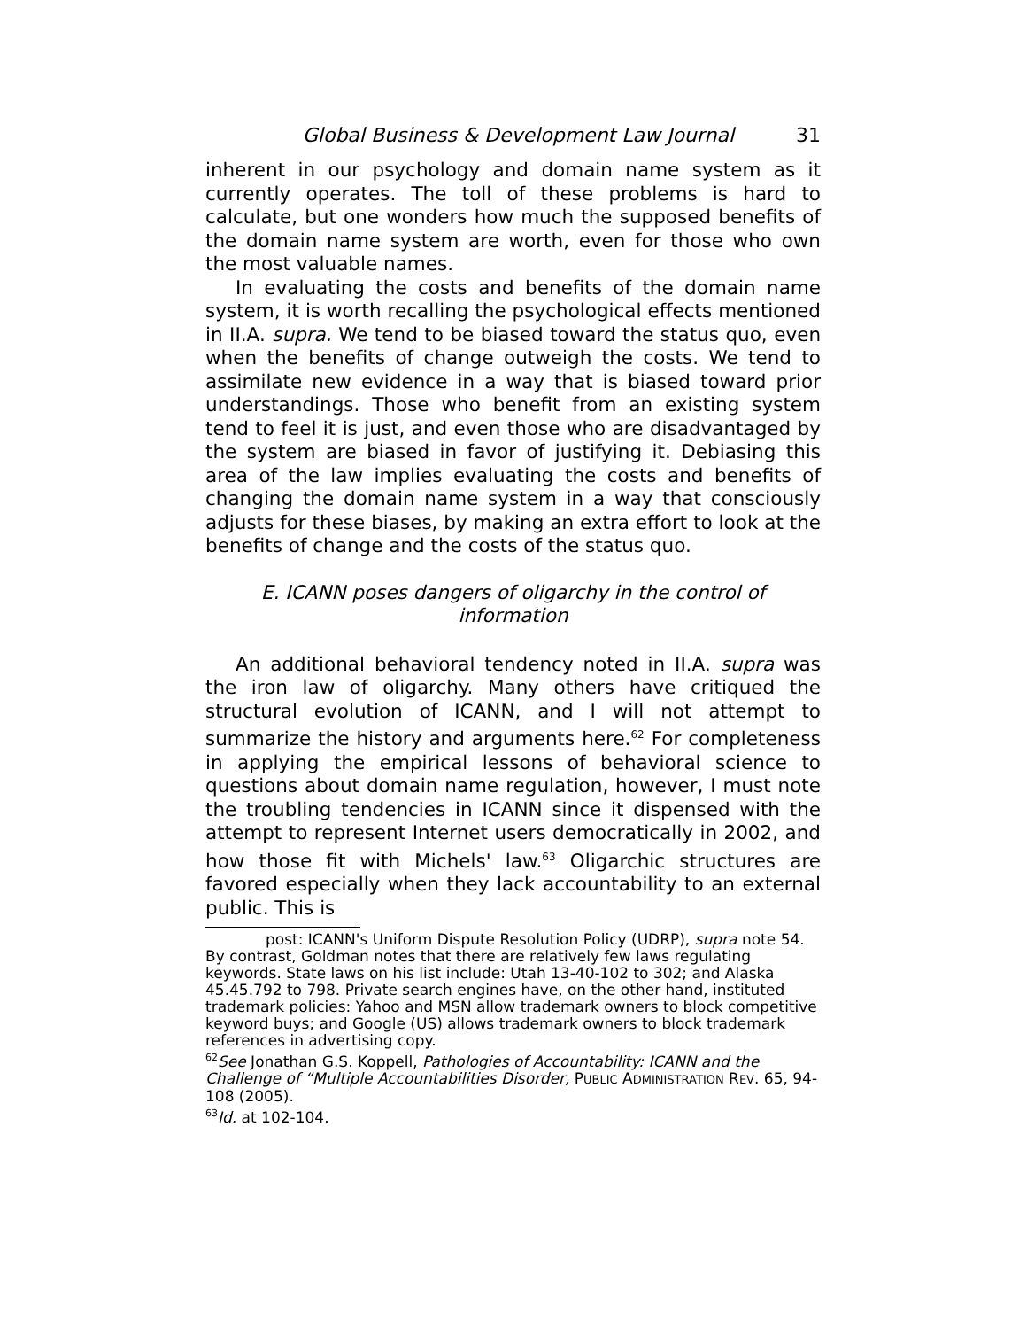Global Business & Development Law Journal 31
inherent in our psychology and domain name system as it currently operates. The toll of these problems is hard to calculate, but one wonders how much the supposed benefits of the domain name system are worth, even for those who own the most valuable names.
In evaluating the costs and benefits of the domain name system, it is worth recalling the psychological effects mentioned in II.A. supra. We tend to be biased toward the status quo, even when the benefits of change outweigh the costs. We tend to assimilate new evidence in a way that is biased toward prior understandings. Those who benefit from an existing system tend to feel it is just, and even those who are disadvantaged by the system are biased in favor of justifying it. Debiasing this area of the law implies evaluating the costs and benefits of changing the domain name system in a way that consciously adjusts for these biases, by making an extra effort to look at the benefits of change and the costs of the status quo.
E. ICANN poses dangers of oligarchy in the control of information
An additional behavioral tendency noted in II.A. supra was the iron law of oligarchy. Many others have critiqued the structural evolution of ICANN, and I will not attempt to summarize the history and arguments here.<sup>62</sup> For completeness in applying the empirical lessons of behavioral science to questions about domain name regulation, however, I must note the troubling tendencies in ICANN since it dispensed with the attempt to represent Internet users democratically in 2002, and how those fit with Michels' law.<sup>63</sup> Oligarchic structures are favored especially when they lack accountability to an external public. This is
post: ICANN's Uniform Dispute Resolution Policy (UDRP), supra note 54.
By contrast, Goldman notes that there are relatively few laws regulating keywords. State laws on his list include: Utah 13-40-102 to 302; and Alaska 45.45.792 to 798. Private search engines have, on the other hand, instituted trademark policies: Yahoo and MSN allow trademark owners to block competitive keyword buys; and Google (US) allows trademark owners to block trademark references in advertising copy.
<sup>62</sup> See Jonathan G.S. Koppell, Pathologies of Accountability: ICANN and the Challenge of “Multiple Accountabilities Disorder, PUBLIC ADMINISTRATION REV. 65, 94-108 (2005).
<sup>63</sup> Id. at 102-104.